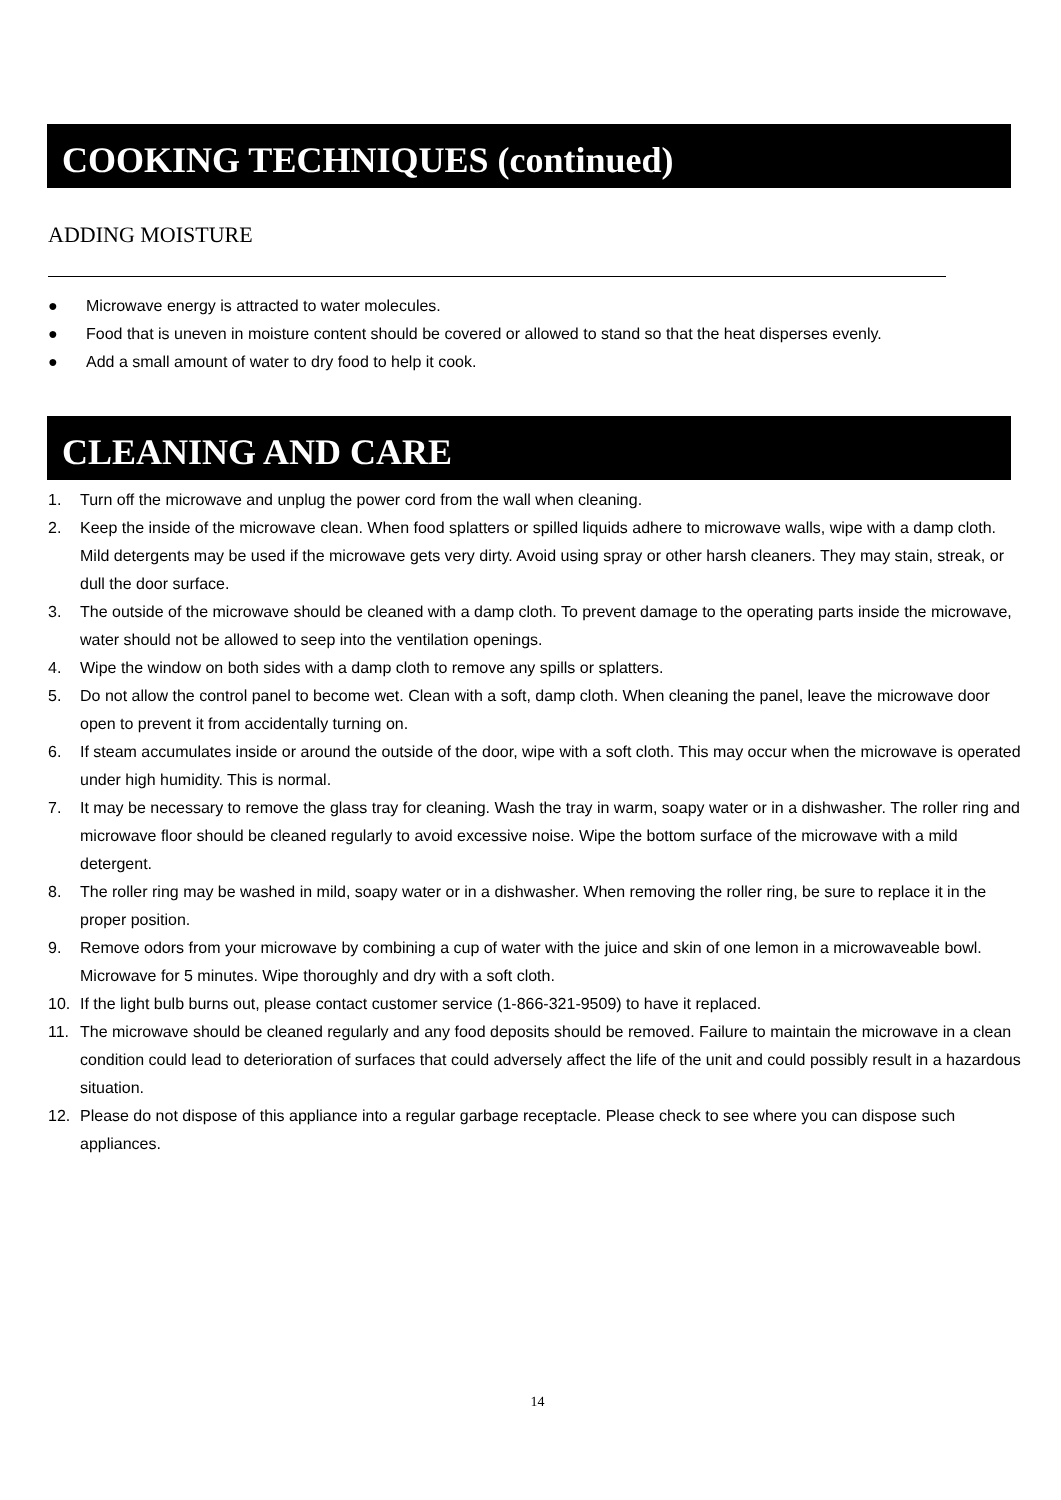COOKING TECHNIQUES (continued)
ADDING MOISTURE
● Microwave energy is attracted to water molecules.
● Food that is uneven in moisture content should be covered or allowed to stand so that the heat disperses evenly.
● Add a small amount of water to dry food to help it cook.
CLEANING AND CARE
1. Turn off the microwave and unplug the power cord from the wall when cleaning.
2. Keep the inside of the microwave clean. When food splatters or spilled liquids adhere to microwave walls, wipe with a damp cloth. Mild detergents may be used if the microwave gets very dirty. Avoid using spray or other harsh cleaners. They may stain, streak, or dull the door surface.
3. The outside of the microwave should be cleaned with a damp cloth. To prevent damage to the operating parts inside the microwave, water should not be allowed to seep into the ventilation openings.
4. Wipe the window on both sides with a damp cloth to remove any spills or splatters.
5. Do not allow the control panel to become wet. Clean with a soft, damp cloth. When cleaning the panel, leave the microwave door open to prevent it from accidentally turning on.
6. If steam accumulates inside or around the outside of the door, wipe with a soft cloth. This may occur when the microwave is operated under high humidity. This is normal.
7. It may be necessary to remove the glass tray for cleaning. Wash the tray in warm, soapy water or in a dishwasher. The roller ring and microwave floor should be cleaned regularly to avoid excessive noise. Wipe the bottom surface of the microwave with a mild detergent.
8. The roller ring may be washed in mild, soapy water or in a dishwasher. When removing the roller ring, be sure to replace it in the proper position.
9. Remove odors from your microwave by combining a cup of water with the juice and skin of one lemon in a microwaveable bowl. Microwave for 5 minutes. Wipe thoroughly and dry with a soft cloth.
10. If the light bulb burns out, please contact customer service (1-866-321-9509) to have it replaced.
11. The microwave should be cleaned regularly and any food deposits should be removed. Failure to maintain the microwave in a clean condition could lead to deterioration of surfaces that could adversely affect the life of the unit and could possibly result in a hazardous situation.
12. Please do not dispose of this appliance into a regular garbage receptacle. Please check to see where you can dispose such appliances.
14